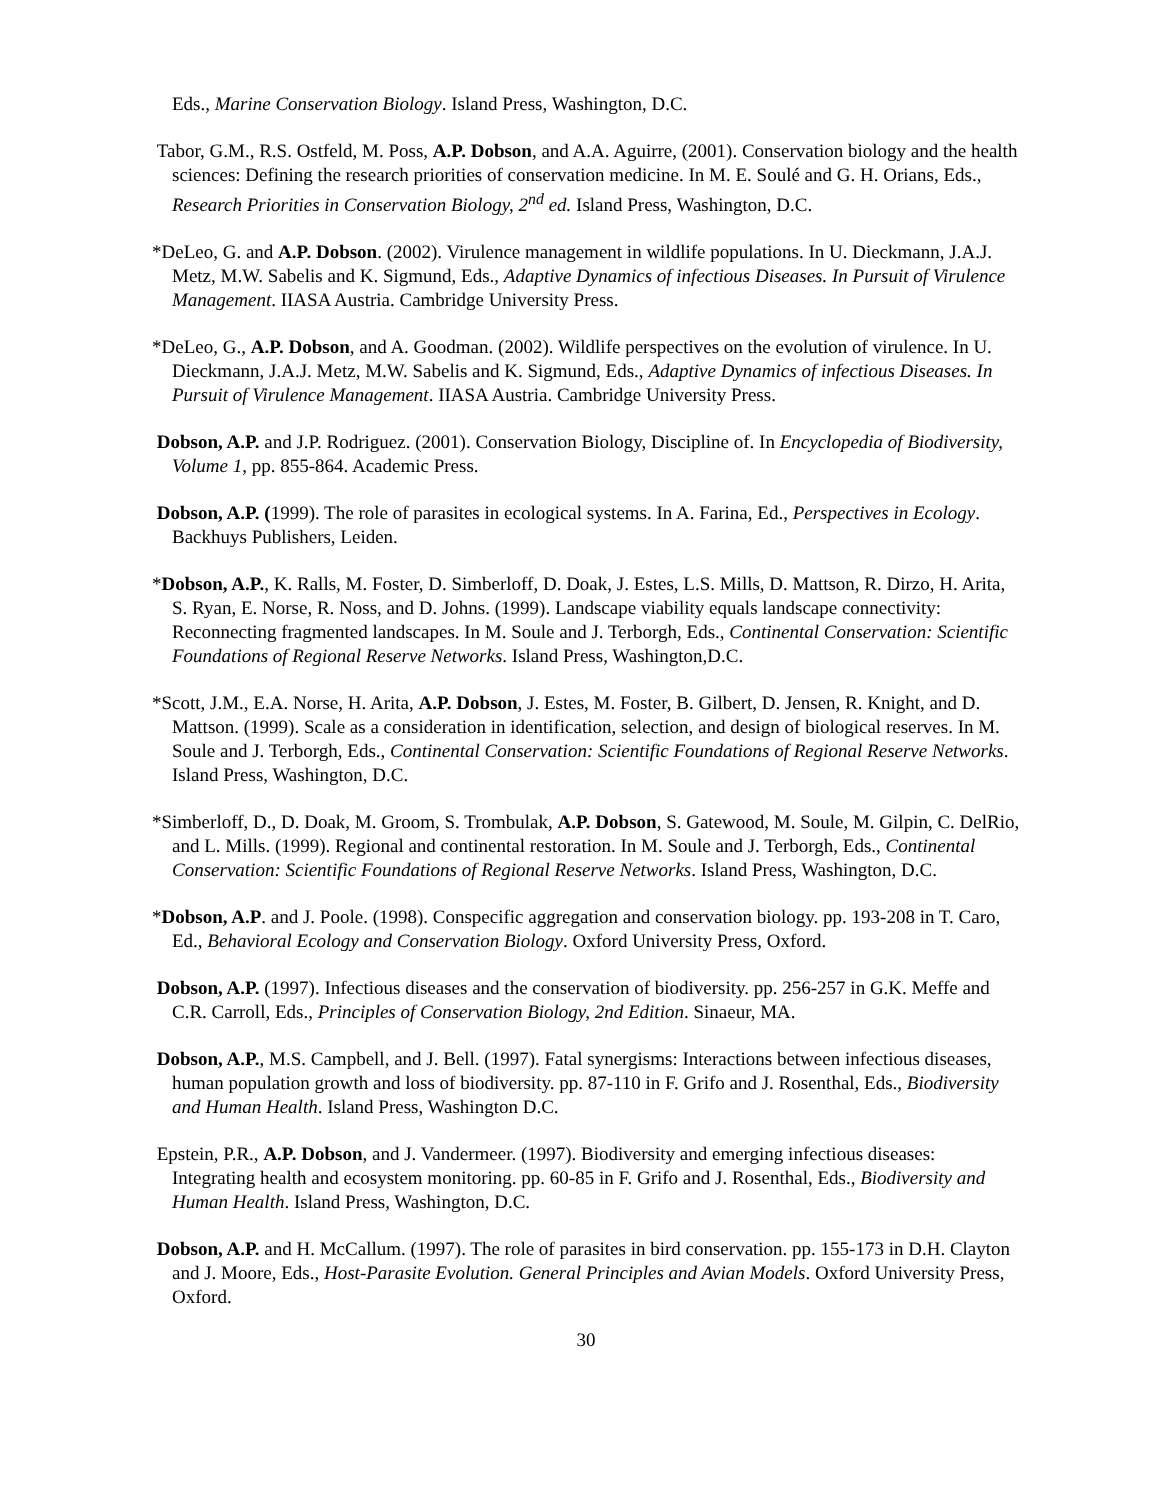Eds., Marine Conservation Biology. Island Press, Washington, D.C.
Tabor, G.M., R.S. Ostfeld, M. Poss, A.P. Dobson, and A.A. Aguirre, (2001). Conservation biology and the health sciences: Defining the research priorities of conservation medicine. In M. E. Soulé and G. H. Orians, Eds., Research Priorities in Conservation Biology, 2<sup>nd</sup> ed. Island Press, Washington, D.C.
*DeLeo, G. and A.P. Dobson. (2002). Virulence management in wildlife populations. In U. Dieckmann, J.A.J. Metz, M.W. Sabelis and K. Sigmund, Eds., Adaptive Dynamics of infectious Diseases. In Pursuit of Virulence Management. IIASA Austria. Cambridge University Press.
*DeLeo, G., A.P. Dobson, and A. Goodman. (2002). Wildlife perspectives on the evolution of virulence. In U. Dieckmann, J.A.J. Metz, M.W. Sabelis and K. Sigmund, Eds., Adaptive Dynamics of infectious Diseases. In Pursuit of Virulence Management. IIASA Austria. Cambridge University Press.
Dobson, A.P. and J.P. Rodriguez. (2001). Conservation Biology, Discipline of. In Encyclopedia of Biodiversity, Volume 1, pp. 855-864. Academic Press.
Dobson, A.P. (1999). The role of parasites in ecological systems. In A. Farina, Ed., Perspectives in Ecology. Backhuys Publishers, Leiden.
*Dobson, A.P., K. Ralls, M. Foster, D. Simberloff, D. Doak, J. Estes, L.S. Mills, D. Mattson, R. Dirzo, H. Arita, S. Ryan, E. Norse, R. Noss, and D. Johns. (1999). Landscape viability equals landscape connectivity: Reconnecting fragmented landscapes. In M. Soule and J. Terborgh, Eds., Continental Conservation: Scientific Foundations of Regional Reserve Networks. Island Press, Washington,D.C.
*Scott, J.M., E.A. Norse, H. Arita, A.P. Dobson, J. Estes, M. Foster, B. Gilbert, D. Jensen, R. Knight, and D. Mattson. (1999). Scale as a consideration in identification, selection, and design of biological reserves. In M. Soule and J. Terborgh, Eds., Continental Conservation: Scientific Foundations of Regional Reserve Networks. Island Press, Washington, D.C.
*Simberloff, D., D. Doak, M. Groom, S. Trombulak, A.P. Dobson, S. Gatewood, M. Soule, M. Gilpin, C. DelRio, and L. Mills. (1999). Regional and continental restoration. In M. Soule and J. Terborgh, Eds., Continental Conservation: Scientific Foundations of Regional Reserve Networks. Island Press, Washington, D.C.
*Dobson, A.P. and J. Poole. (1998). Conspecific aggregation and conservation biology. pp. 193-208 in T. Caro, Ed., Behavioral Ecology and Conservation Biology. Oxford University Press, Oxford.
Dobson, A.P. (1997). Infectious diseases and the conservation of biodiversity. pp. 256-257 in G.K. Meffe and C.R. Carroll, Eds., Principles of Conservation Biology, 2nd Edition. Sinaeur, MA.
Dobson, A.P., M.S. Campbell, and J. Bell. (1997). Fatal synergisms: Interactions between infectious diseases, human population growth and loss of biodiversity. pp. 87-110 in F. Grifo and J. Rosenthal, Eds., Biodiversity and Human Health. Island Press, Washington D.C.
Epstein, P.R., A.P. Dobson, and J. Vandermeer. (1997). Biodiversity and emerging infectious diseases: Integrating health and ecosystem monitoring. pp. 60-85 in F. Grifo and J. Rosenthal, Eds., Biodiversity and Human Health. Island Press, Washington, D.C.
Dobson, A.P. and H. McCallum. (1997). The role of parasites in bird conservation. pp. 155-173 in D.H. Clayton and J. Moore, Eds., Host-Parasite Evolution. General Principles and Avian Models. Oxford University Press, Oxford.
30